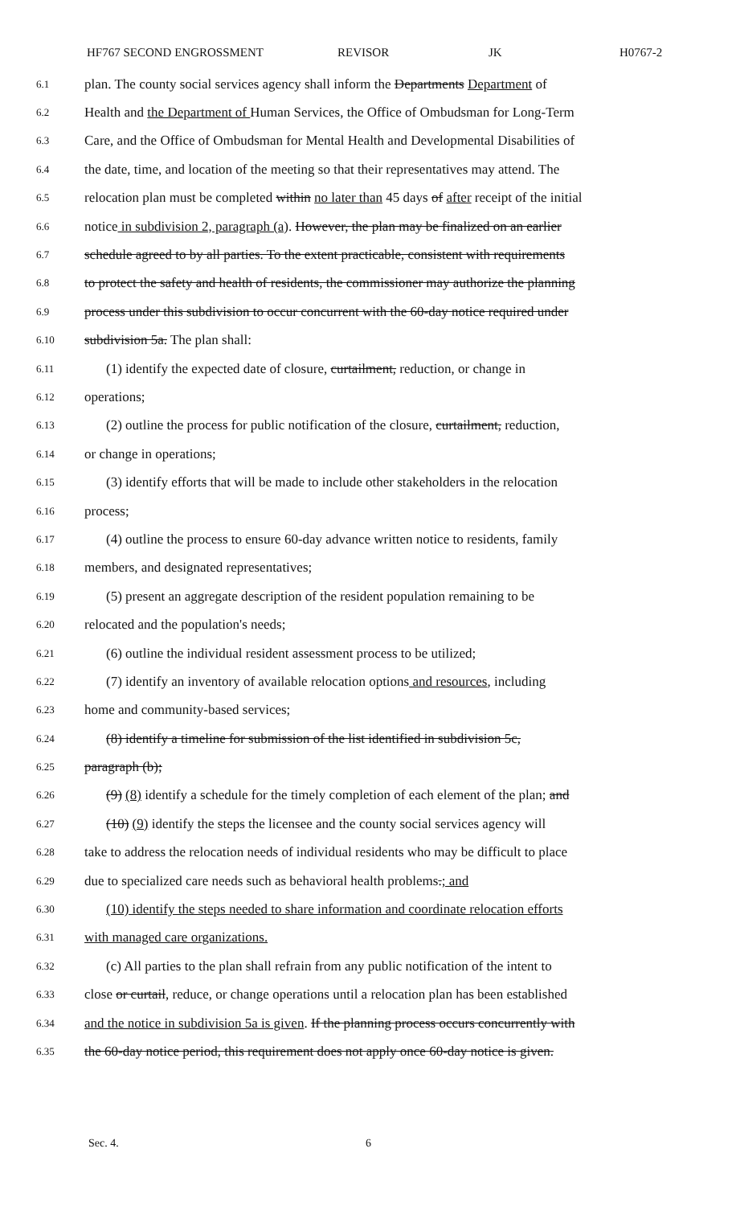HF767 SECOND ENGROSSMENT REVISOR JK H0767-2
6.1 plan. The county social services agency shall inform the Departments Department of
6.2 Health and the Department of Human Services, the Office of Ombudsman for Long-Term
6.3 Care, and the Office of Ombudsman for Mental Health and Developmental Disabilities of
6.4 the date, time, and location of the meeting so that their representatives may attend. The
6.5 relocation plan must be completed within no later than 45 days of after receipt of the initial
6.6 notice in subdivision 2, paragraph (a). However, the plan may be finalized on an earlier
6.7 schedule agreed to by all parties. To the extent practicable, consistent with requirements
6.8 to protect the safety and health of residents, the commissioner may authorize the planning
6.9 process under this subdivision to occur concurrent with the 60-day notice required under
6.10 subdivision 5a. The plan shall:
6.11 (1) identify the expected date of closure, curtailment, reduction, or change in
6.12 operations;
6.13 (2) outline the process for public notification of the closure, curtailment, reduction,
6.14 or change in operations;
6.15 (3) identify efforts that will be made to include other stakeholders in the relocation
6.16 process;
6.17 (4) outline the process to ensure 60-day advance written notice to residents, family
6.18 members, and designated representatives;
6.19 (5) present an aggregate description of the resident population remaining to be
6.20 relocated and the population's needs;
6.21 (6) outline the individual resident assessment process to be utilized;
6.22 (7) identify an inventory of available relocation options and resources, including
6.23 home and community-based services;
6.24 (8) identify a timeline for submission of the list identified in subdivision 5c,
6.25 paragraph (b);
6.26 (9) (8) identify a schedule for the timely completion of each element of the plan; and
6.27 (10) (9) identify the steps the licensee and the county social services agency will
6.28 take to address the relocation needs of individual residents who may be difficult to place
6.29 due to specialized care needs such as behavioral health problems.; and
6.30 (10) identify the steps needed to share information and coordinate relocation efforts
6.31 with managed care organizations.
6.32 (c) All parties to the plan shall refrain from any public notification of the intent to
6.33 close or curtail, reduce, or change operations until a relocation plan has been established
6.34 and the notice in subdivision 5a is given. If the planning process occurs concurrently with
6.35 the 60-day notice period, this requirement does not apply once 60-day notice is given.
Sec. 4. 6